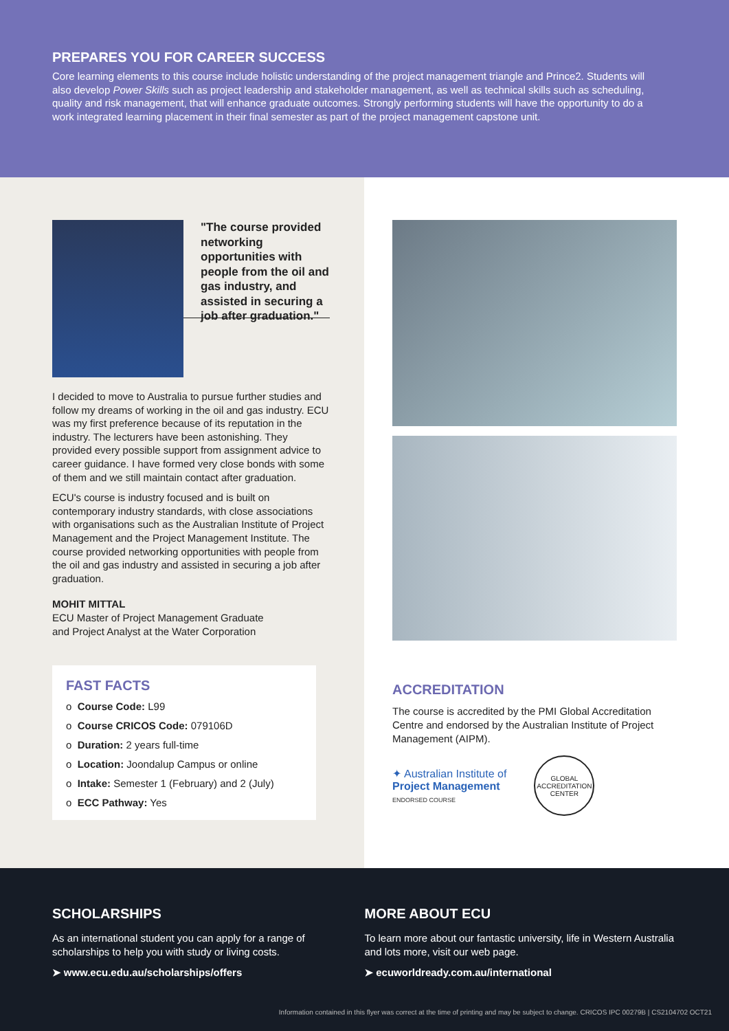PREPARES YOU FOR CAREER SUCCESS
Core learning elements to this course include holistic understanding of the project management triangle and Prince2. Students will also develop Power Skills such as project leadership and stakeholder management, as well as technical skills such as scheduling, quality and risk management, that will enhance graduate outcomes. Strongly performing students will have the opportunity to do a work integrated learning placement in their final semester as part of the project management capstone unit.
"The course provided networking opportunities with people from the oil and gas industry, and assisted in securing a job after graduation."
I decided to move to Australia to pursue further studies and follow my dreams of working in the oil and gas industry. ECU was my first preference because of its reputation in the industry. The lecturers have been astonishing. They provided every possible support from assignment advice to career guidance. I have formed very close bonds with some of them and we still maintain contact after graduation.
ECU's course is industry focused and is built on contemporary industry standards, with close associations with organisations such as the Australian Institute of Project Management and the Project Management Institute. The course provided networking opportunities with people from the oil and gas industry and assisted in securing a job after graduation.
MOHIT MITTAL
ECU Master of Project Management Graduate
and Project Analyst at the Water Corporation
FAST FACTS
o Course Code: L99
o Course CRICOS Code: 079106D
o Duration: 2 years full-time
o Location: Joondalup Campus or online
o Intake: Semester 1 (February) and 2 (July)
o ECC Pathway: Yes
ACCREDITATION
The course is accredited by the PMI Global Accreditation Centre and endorsed by the Australian Institute of Project Management (AIPM).
✦ Australian Institute of
Project Management
ENDORSED COURSE
GLOBAL ACCREDITATION CENTER
SCHOLARSHIPS
As an international student you can apply for a range of scholarships to help you with study or living costs.
➤ www.ecu.edu.au/scholarships/offers
MORE ABOUT ECU
To learn more about our fantastic university, life in Western Australia and lots more, visit our web page.
➤ ecuworldready.com.au/international
Information contained in this flyer was correct at the time of printing and may be subject to change. CRICOS IPC 00279B | CS2104702 OCT21